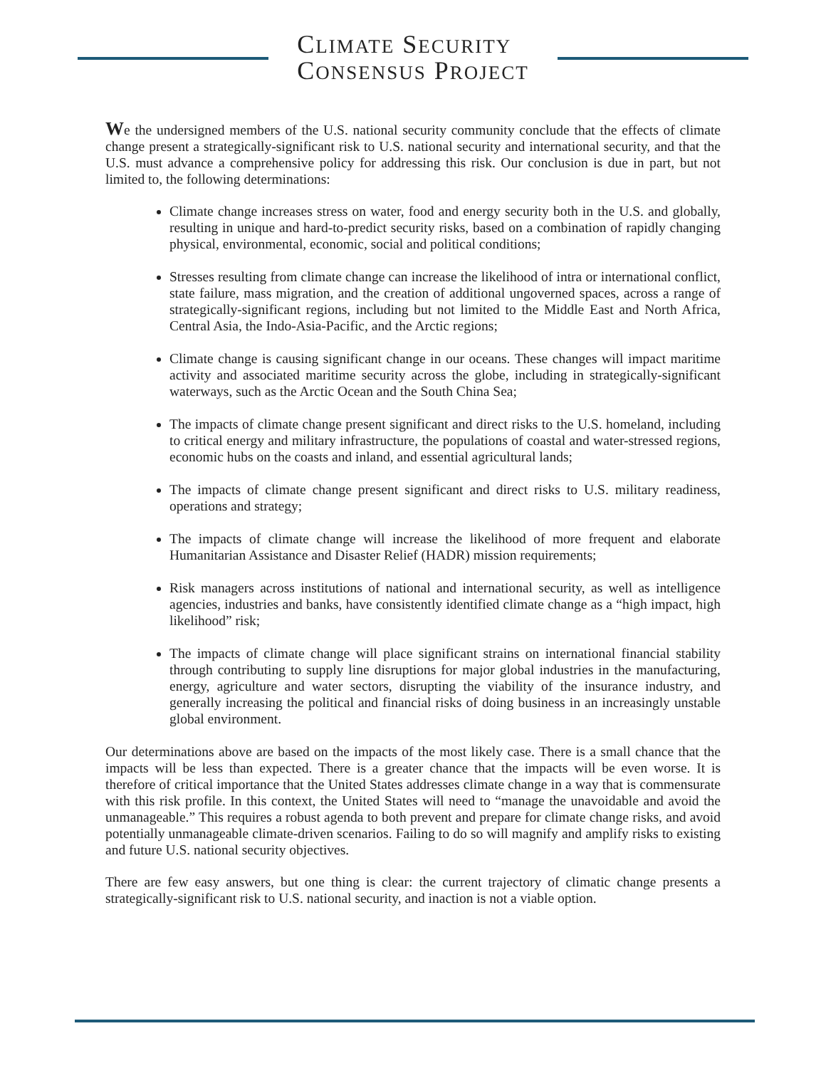CLIMATE SECURITY
CONSENSUS PROJECT
We the undersigned members of the U.S. national security community conclude that the effects of climate change present a strategically-significant risk to U.S. national security and international security, and that the U.S. must advance a comprehensive policy for addressing this risk. Our conclusion is due in part, but not limited to, the following determinations:
Climate change increases stress on water, food and energy security both in the U.S. and globally, resulting in unique and hard-to-predict security risks, based on a combination of rapidly changing physical, environmental, economic, social and political conditions;
Stresses resulting from climate change can increase the likelihood of intra or international conflict, state failure, mass migration, and the creation of additional ungoverned spaces, across a range of strategically-significant regions, including but not limited to the Middle East and North Africa, Central Asia, the Indo-Asia-Pacific, and the Arctic regions;
Climate change is causing significant change in our oceans. These changes will impact maritime activity and associated maritime security across the globe, including in strategically-significant waterways, such as the Arctic Ocean and the South China Sea;
The impacts of climate change present significant and direct risks to the U.S. homeland, including to critical energy and military infrastructure, the populations of coastal and water-stressed regions, economic hubs on the coasts and inland, and essential agricultural lands;
The impacts of climate change present significant and direct risks to U.S. military readiness, operations and strategy;
The impacts of climate change will increase the likelihood of more frequent and elaborate Humanitarian Assistance and Disaster Relief (HADR) mission requirements;
Risk managers across institutions of national and international security, as well as intelligence agencies, industries and banks, have consistently identified climate change as a “high impact, high likelihood” risk;
The impacts of climate change will place significant strains on international financial stability through contributing to supply line disruptions for major global industries in the manufacturing, energy, agriculture and water sectors, disrupting the viability of the insurance industry, and generally increasing the political and financial risks of doing business in an increasingly unstable global environment.
Our determinations above are based on the impacts of the most likely case. There is a small chance that the impacts will be less than expected. There is a greater chance that the impacts will be even worse. It is therefore of critical importance that the United States addresses climate change in a way that is commensurate with this risk profile. In this context, the United States will need to “manage the unavoidable and avoid the unmanageable.” This requires a robust agenda to both prevent and prepare for climate change risks, and avoid potentially unmanageable climate-driven scenarios. Failing to do so will magnify and amplify risks to existing and future U.S. national security objectives.
There are few easy answers, but one thing is clear: the current trajectory of climatic change presents a strategically-significant risk to U.S. national security, and inaction is not a viable option.